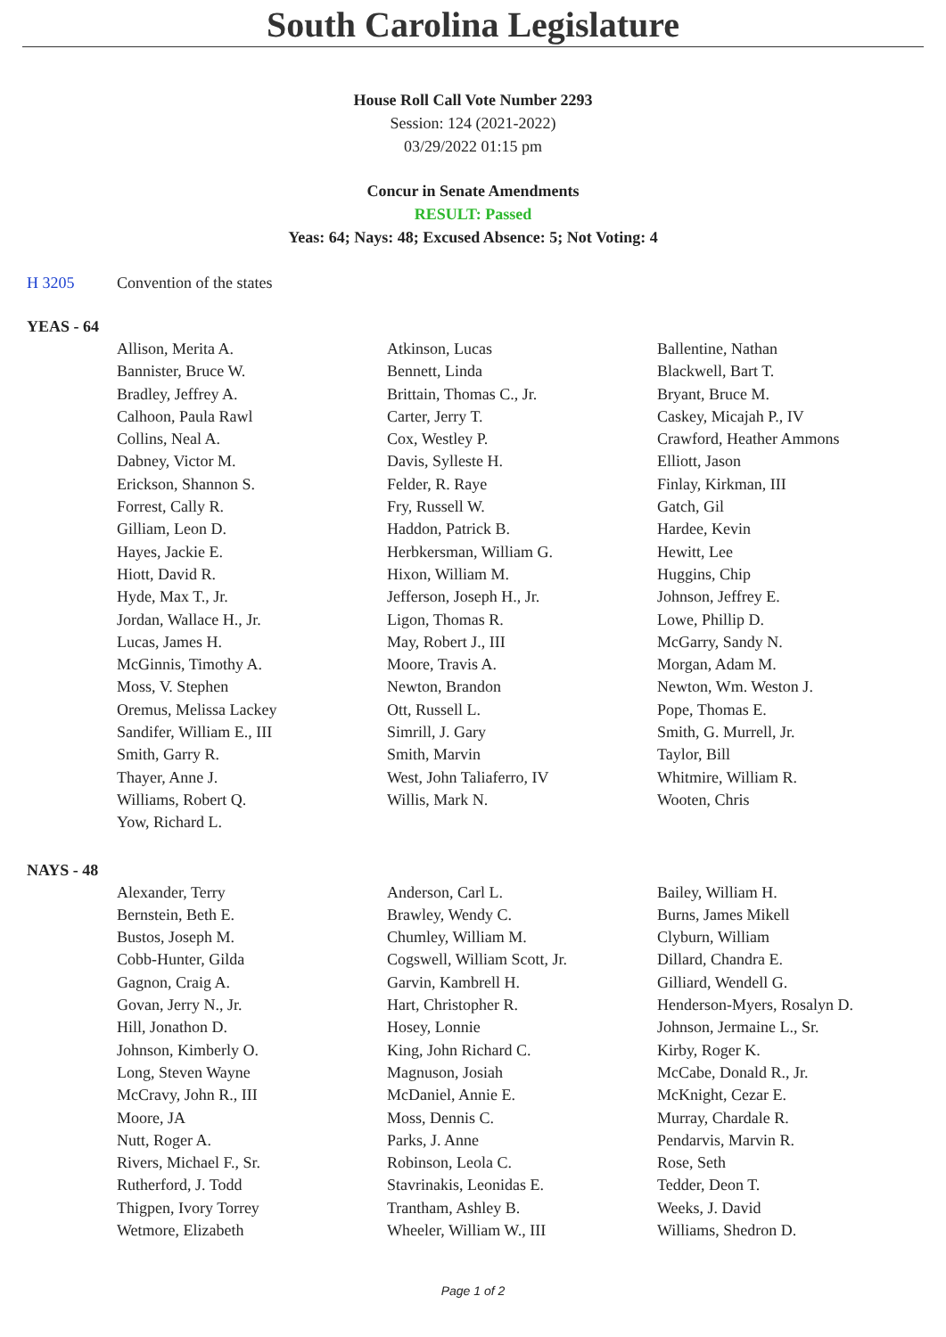South Carolina Legislature
House Roll Call Vote Number 2293
Session: 124 (2021-2022)
03/29/2022 01:15 pm
Concur in Senate Amendments
RESULT: Passed
Yeas: 64; Nays: 48; Excused Absence: 5; Not Voting: 4
H 3205 Convention of the states
YEAS - 64
| Allison, Merita A. | Atkinson, Lucas | Ballentine, Nathan |
| Bannister, Bruce W. | Bennett, Linda | Blackwell, Bart T. |
| Bradley, Jeffrey A. | Brittain, Thomas C., Jr. | Bryant, Bruce M. |
| Calhoon, Paula Rawl | Carter, Jerry T. | Caskey, Micajah P., IV |
| Collins, Neal A. | Cox, Westley P. | Crawford, Heather Ammons |
| Dabney, Victor M. | Davis, Sylleste H. | Elliott, Jason |
| Erickson, Shannon S. | Felder, R. Raye | Finlay, Kirkman, III |
| Forrest, Cally R. | Fry, Russell W. | Gatch, Gil |
| Gilliam, Leon D. | Haddon, Patrick B. | Hardee, Kevin |
| Hayes, Jackie E. | Herbkersman, William G. | Hewitt, Lee |
| Hiott, David R. | Hixon, William M. | Huggins, Chip |
| Hyde, Max T., Jr. | Jefferson, Joseph H., Jr. | Johnson, Jeffrey E. |
| Jordan, Wallace H., Jr. | Ligon, Thomas R. | Lowe, Phillip D. |
| Lucas, James H. | May, Robert J., III | McGarry, Sandy N. |
| McGinnis, Timothy A. | Moore, Travis A. | Morgan, Adam M. |
| Moss, V. Stephen | Newton, Brandon | Newton, Wm. Weston J. |
| Oremus, Melissa Lackey | Ott, Russell L. | Pope, Thomas E. |
| Sandifer, William E., III | Simrill, J. Gary | Smith, G. Murrell, Jr. |
| Smith, Garry R. | Smith, Marvin | Taylor, Bill |
| Thayer, Anne J. | West, John Taliaferro, IV | Whitmire, William R. |
| Williams, Robert Q. | Willis, Mark N. | Wooten, Chris |
| Yow, Richard L. | | |
NAYS - 48
| Alexander, Terry | Anderson, Carl L. | Bailey, William H. |
| Bernstein, Beth E. | Brawley, Wendy C. | Burns, James Mikell |
| Bustos, Joseph M. | Chumley, William M. | Clyburn, William |
| Cobb-Hunter, Gilda | Cogswell, William Scott, Jr. | Dillard, Chandra E. |
| Gagnon, Craig A. | Garvin, Kambrell H. | Gilliard, Wendell G. |
| Govan, Jerry N., Jr. | Hart, Christopher R. | Henderson-Myers, Rosalyn D. |
| Hill, Jonathon D. | Hosey, Lonnie | Johnson, Jermaine L., Sr. |
| Johnson, Kimberly O. | King, John Richard C. | Kirby, Roger K. |
| Long, Steven Wayne | Magnuson, Josiah | McCabe, Donald R., Jr. |
| McCravy, John R., III | McDaniel, Annie E. | McKnight, Cezar E. |
| Moore, JA | Moss, Dennis C. | Murray, Chardale R. |
| Nutt, Roger A. | Parks, J. Anne | Pendarvis, Marvin R. |
| Rivers, Michael F., Sr. | Robinson, Leola C. | Rose, Seth |
| Rutherford, J. Todd | Stavrinakis, Leonidas E. | Tedder, Deon T. |
| Thigpen, Ivory Torrey | Trantham, Ashley B. | Weeks, J. David |
| Wetmore, Elizabeth | Wheeler, William W., III | Williams, Shedron D. |
Page 1 of 2